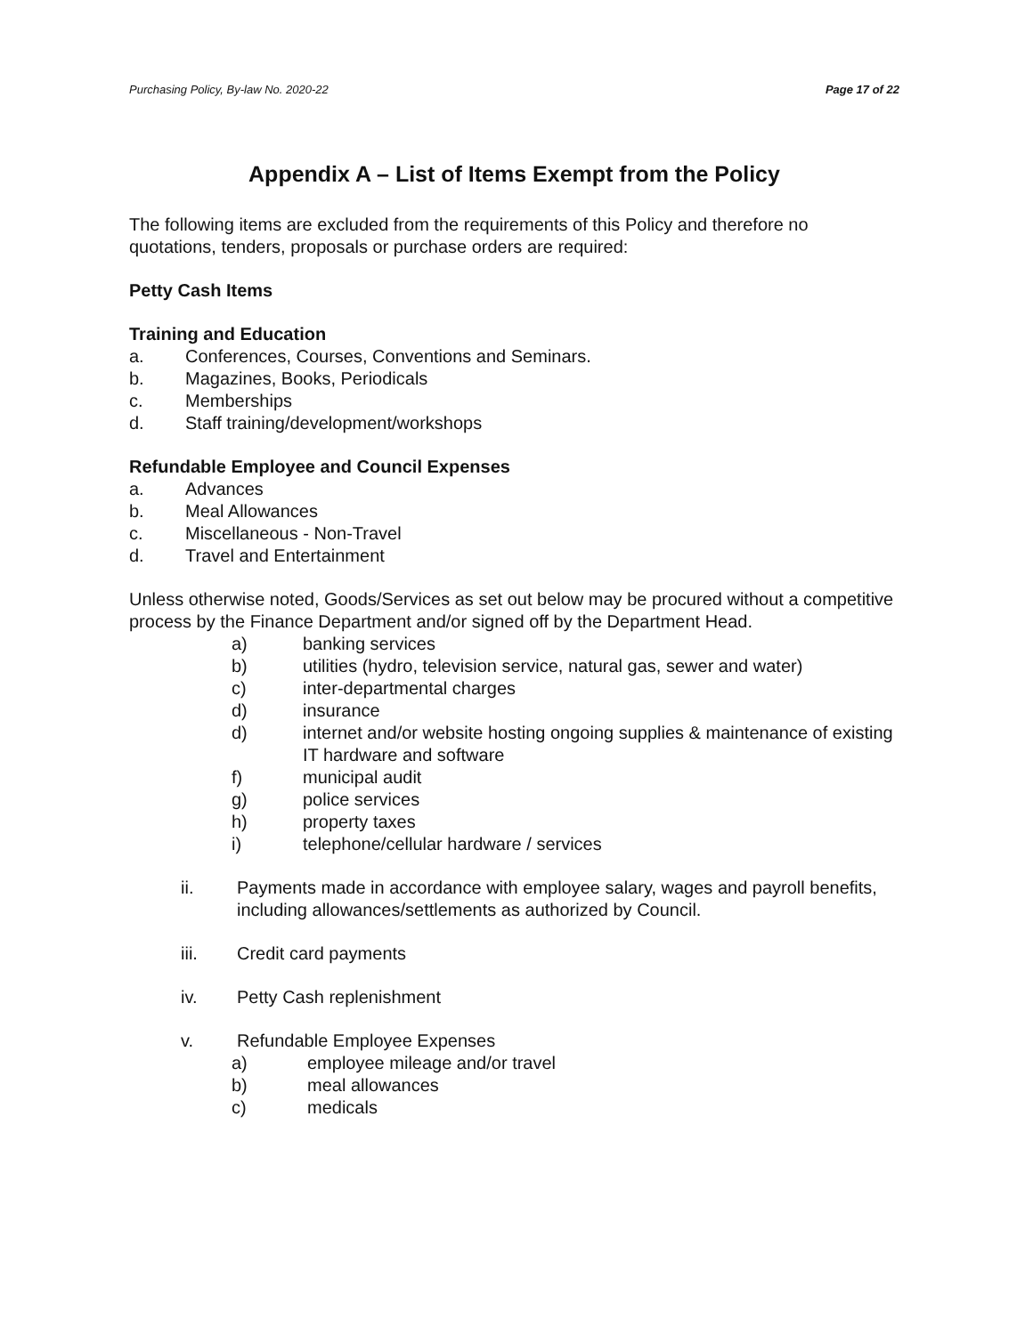Purchasing Policy, By-law No. 2020-22 Page 17 of 22
Appendix A – List of Items Exempt from the Policy
The following items are excluded from the requirements of this Policy and therefore no quotations, tenders, proposals or purchase orders are required:
Petty Cash Items
Training and Education
a. Conferences, Courses, Conventions and Seminars.
b. Magazines, Books, Periodicals
c. Memberships
d. Staff training/development/workshops
Refundable Employee and Council Expenses
a. Advances
b. Meal Allowances
c. Miscellaneous - Non-Travel
d. Travel and Entertainment
Unless otherwise noted, Goods/Services as set out below may be procured without a competitive process by the Finance Department and/or signed off by the Department Head.
a) banking services
b) utilities (hydro, television service, natural gas, sewer and water)
c) inter-departmental charges
d) insurance
d) internet and/or website hosting ongoing supplies & maintenance of existing IT hardware and software
f) municipal audit
g) police services
h) property taxes
i) telephone/cellular hardware / services
ii. Payments made in accordance with employee salary, wages and payroll benefits, including allowances/settlements as authorized by Council.
iii. Credit card payments
iv. Petty Cash replenishment
v. Refundable Employee Expenses
a) employee mileage and/or travel
b) meal allowances
c) medicals